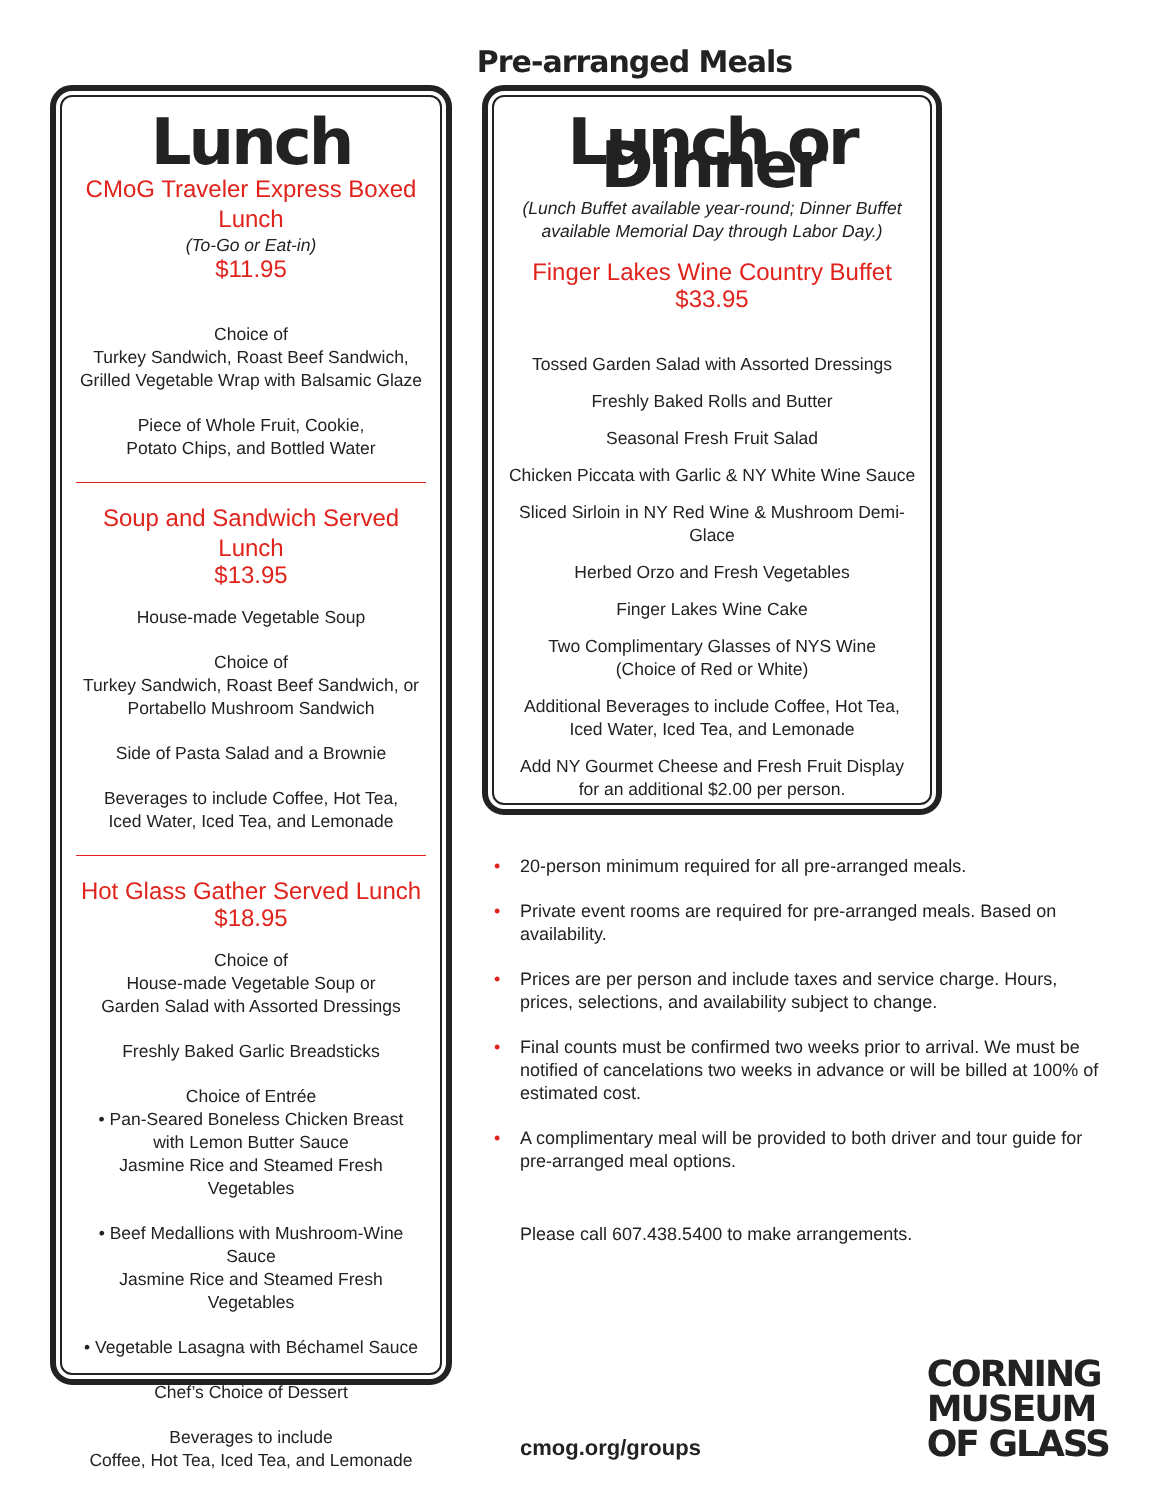Pre-arranged Meals
Lunch
CMoG Traveler Express Boxed Lunch
(To-Go or Eat-in)
$11.95
Choice of
Turkey Sandwich, Roast Beef Sandwich,
Grilled Vegetable Wrap with Balsamic Glaze
Piece of Whole Fruit, Cookie,
Potato Chips, and Bottled Water
Soup and Sandwich Served Lunch
$13.95
House-made Vegetable Soup
Choice of
Turkey Sandwich, Roast Beef Sandwich, or
Portabello Mushroom Sandwich
Side of Pasta Salad and a Brownie
Beverages to include Coffee, Hot Tea,
Iced Water, Iced Tea, and Lemonade
Hot Glass Gather Served Lunch
$18.95
Choice of
House-made Vegetable Soup or
Garden Salad with Assorted Dressings
Freshly Baked Garlic Breadsticks
Choice of Entrée
• Pan-Seared Boneless Chicken Breast
with Lemon Butter Sauce
Jasmine Rice and Steamed Fresh Vegetables
• Beef Medallions with Mushroom-Wine Sauce
Jasmine Rice and Steamed Fresh Vegetables
• Vegetable Lasagna with Béchamel Sauce
Chef’s Choice of Dessert
Beverages to include
Coffee, Hot Tea, Iced Tea, and Lemonade
Lunch or Dinner
(Lunch Buffet available year-round; Dinner Buffet
available Memorial Day through Labor Day.)
Finger Lakes Wine Country Buffet
$33.95
Tossed Garden Salad with Assorted Dressings
Freshly Baked Rolls and Butter
Seasonal Fresh Fruit Salad
Chicken Piccata with Garlic & NY White Wine Sauce
Sliced Sirloin in NY Red Wine & Mushroom Demi-Glace
Herbed Orzo and Fresh Vegetables
Finger Lakes Wine Cake
Two Complimentary Glasses of NYS Wine
(Choice of Red or White)
Additional Beverages to include Coffee, Hot Tea,
Iced Water, Iced Tea, and Lemonade
Add NY Gourmet Cheese and Fresh Fruit Display
for an additional $2.00 per person.
• 20-person minimum required for all pre-arranged meals.
• Private event rooms are required for pre-arranged meals. Based on availability.
• Prices are per person and include taxes and service charge. Hours, prices, selections, and availability subject to change.
• Final counts must be confirmed two weeks prior to arrival. We must be notified of cancelations two weeks in advance or will be billed at 100% of estimated cost.
• A complimentary meal will be provided to both driver and tour guide for pre-arranged meal options.
Please call 607.438.5400 to make arrangements.
cmog.org/groups
CORNING
MUSEUM
OF GLASS